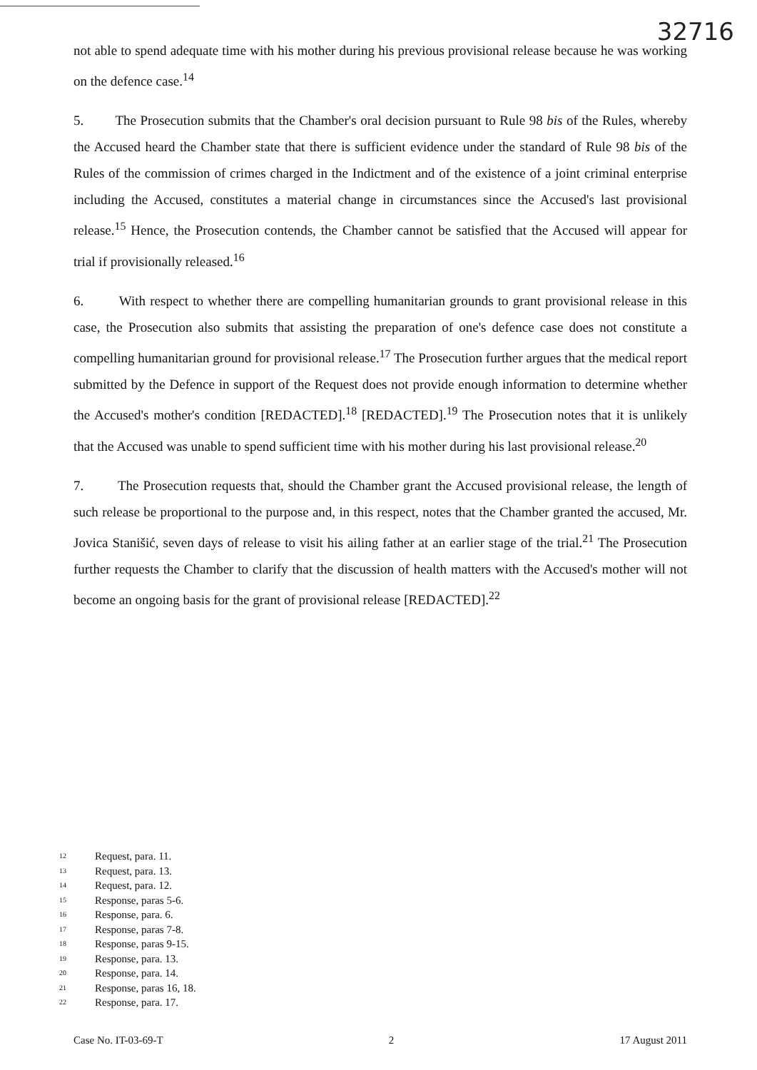32716
not able to spend adequate time with his mother during his previous provisional release because he was working on the defence case.<sup>14</sup>
5. The Prosecution submits that the Chamber's oral decision pursuant to Rule 98 bis of the Rules, whereby the Accused heard the Chamber state that there is sufficient evidence under the standard of Rule 98 bis of the Rules of the commission of crimes charged in the Indictment and of the existence of a joint criminal enterprise including the Accused, constitutes a material change in circumstances since the Accused's last provisional release.<sup>15</sup> Hence, the Prosecution contends, the Chamber cannot be satisfied that the Accused will appear for trial if provisionally released.<sup>16</sup>
6. With respect to whether there are compelling humanitarian grounds to grant provisional release in this case, the Prosecution also submits that assisting the preparation of one's defence case does not constitute a compelling humanitarian ground for provisional release.<sup>17</sup> The Prosecution further argues that the medical report submitted by the Defence in support of the Request does not provide enough information to determine whether the Accused's mother's condition [REDACTED].<sup>18</sup> [REDACTED].<sup>19</sup> The Prosecution notes that it is unlikely that the Accused was unable to spend sufficient time with his mother during his last provisional release.<sup>20</sup>
7. The Prosecution requests that, should the Chamber grant the Accused provisional release, the length of such release be proportional to the purpose and, in this respect, notes that the Chamber granted the accused, Mr. Jovica Stanišić, seven days of release to visit his ailing father at an earlier stage of the trial.<sup>21</sup> The Prosecution further requests the Chamber to clarify that the discussion of health matters with the Accused's mother will not become an ongoing basis for the grant of provisional release [REDACTED].<sup>22</sup>
12 Request, para. 11.
13 Request, para. 13.
14 Request, para. 12.
15 Response, paras 5-6.
16 Response, para. 6.
17 Response, paras 7-8.
18 Response, paras 9-15.
19 Response, para. 13.
20 Response, para. 14.
21 Response, paras 16, 18.
22 Response, para. 17.
Case No. IT-03-69-T 2 17 August 2011